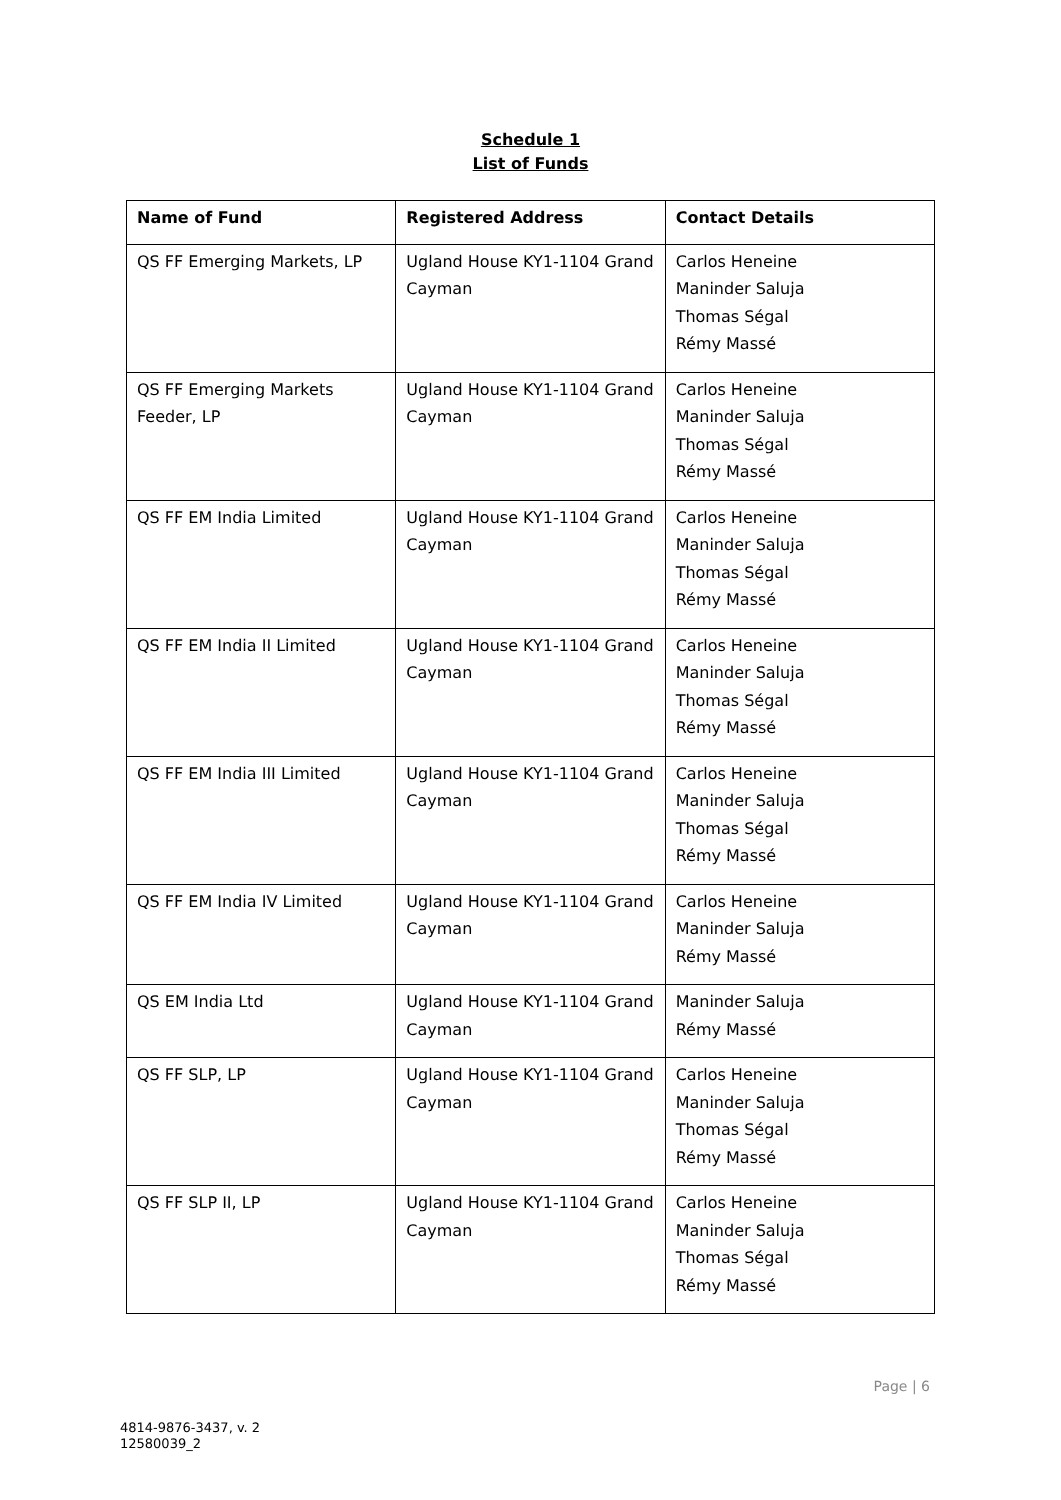Schedule 1
List of Funds
| Name of Fund | Registered Address | Contact Details |
| --- | --- | --- |
| QS FF Emerging Markets, LP | Ugland House KY1-1104 Grand Cayman | Carlos Heneine Maninder Saluja Thomas Ségal Rémy Massé |
| QS FF Emerging Markets Feeder, LP | Ugland House KY1-1104 Grand Cayman | Carlos Heneine Maninder Saluja Thomas Ségal Rémy Massé |
| QS FF EM India Limited | Ugland House KY1-1104 Grand Cayman | Carlos Heneine Maninder Saluja Thomas Ségal Rémy Massé |
| QS FF EM India II Limited | Ugland House KY1-1104 Grand Cayman | Carlos Heneine Maninder Saluja Thomas Ségal Rémy Massé |
| QS FF EM India III Limited | Ugland House KY1-1104 Grand Cayman | Carlos Heneine Maninder Saluja Thomas Ségal Rémy Massé |
| QS FF EM India IV Limited | Ugland House KY1-1104 Grand Cayman | Carlos Heneine Maninder Saluja Rémy Massé |
| QS EM India Ltd | Ugland House KY1-1104 Grand Cayman | Maninder Saluja Rémy Massé |
| QS FF SLP, LP | Ugland House KY1-1104 Grand Cayman | Carlos Heneine Maninder Saluja Thomas Ségal Rémy Massé |
| QS FF SLP II, LP | Ugland House KY1-1104 Grand Cayman | Carlos Heneine Maninder Saluja Thomas Ségal Rémy Massé |
Page | 6
4814-9876-3437, v. 2
12580039_2